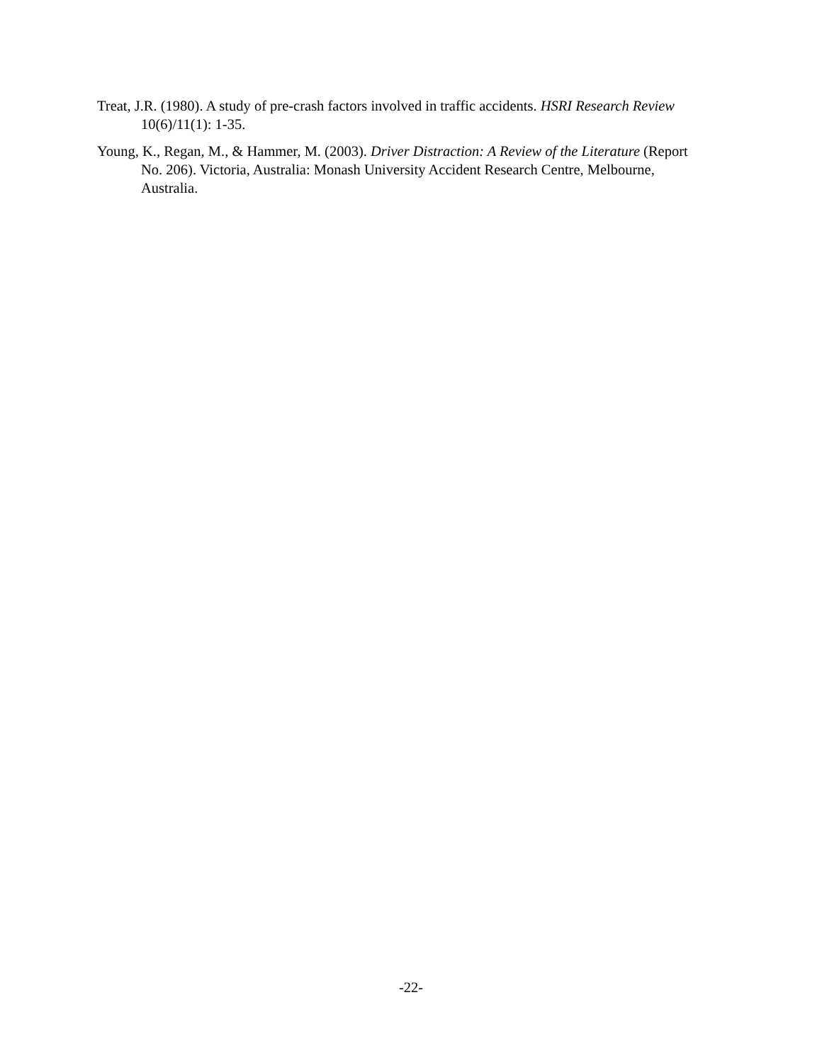Treat, J.R. (1980). A study of pre-crash factors involved in traffic accidents. HSRI Research Review 10(6)/11(1): 1-35.
Young, K., Regan, M., & Hammer, M. (2003). Driver Distraction: A Review of the Literature (Report No. 206). Victoria, Australia: Monash University Accident Research Centre, Melbourne, Australia.
-22-